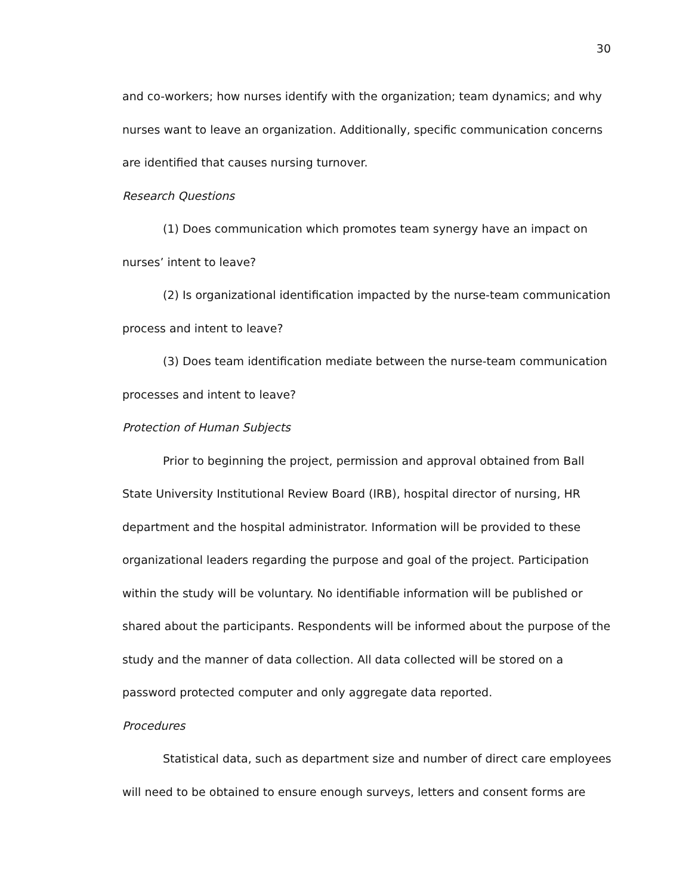30
and co-workers; how nurses identify with the organization; team dynamics; and why nurses want to leave an organization. Additionally, specific communication concerns are identified that causes nursing turnover.
Research Questions
(1) Does communication which promotes team synergy have an impact on nurses’ intent to leave?
(2) Is organizational identification impacted by the nurse-team communication process and intent to leave?
(3) Does team identification mediate between the nurse-team communication processes and intent to leave?
Protection of Human Subjects
Prior to beginning the project, permission and approval obtained from Ball State University Institutional Review Board (IRB), hospital director of nursing, HR department and the hospital administrator. Information will be provided to these organizational leaders regarding the purpose and goal of the project. Participation within the study will be voluntary. No identifiable information will be published or shared about the participants. Respondents will be informed about the purpose of the study and the manner of data collection. All data collected will be stored on a password protected computer and only aggregate data reported.
Procedures
Statistical data, such as department size and number of direct care employees will need to be obtained to ensure enough surveys, letters and consent forms are